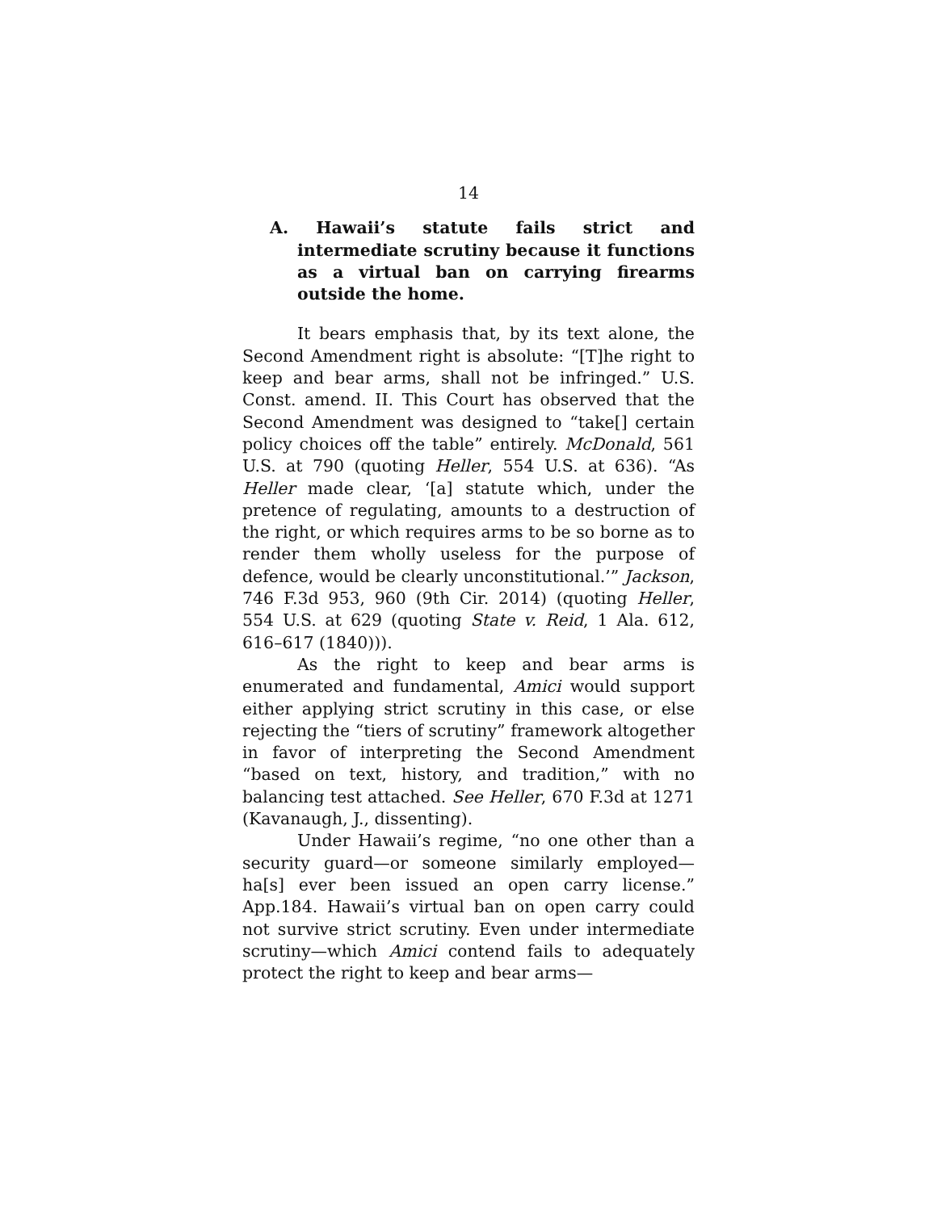14
A. Hawaii’s statute fails strict and intermediate scrutiny because it functions as a virtual ban on carrying firearms outside the home.
It bears emphasis that, by its text alone, the Second Amendment right is absolute: “[T]he right to keep and bear arms, shall not be infringed.” U.S. Const. amend. II. This Court has observed that the Second Amendment was designed to “take[] certain policy choices off the table” entirely. McDonald, 561 U.S. at 790 (quoting Heller, 554 U.S. at 636). “As Heller made clear, ‘[a] statute which, under the pretence of regulating, amounts to a destruction of the right, or which requires arms to be so borne as to render them wholly useless for the purpose of defence, would be clearly unconstitutional.’” Jackson, 746 F.3d 953, 960 (9th Cir. 2014) (quoting Heller, 554 U.S. at 629 (quoting State v. Reid, 1 Ala. 612, 616–617 (1840))).
As the right to keep and bear arms is enumerated and fundamental, Amici would support either applying strict scrutiny in this case, or else rejecting the “tiers of scrutiny” framework altogether in favor of interpreting the Second Amendment “based on text, history, and tradition,” with no balancing test attached. See Heller, 670 F.3d at 1271 (Kavanaugh, J., dissenting).
Under Hawaii’s regime, “no one other than a security guard—or someone similarly employed—ha[s] ever been issued an open carry license.” App.184. Hawaii’s virtual ban on open carry could not survive strict scrutiny. Even under intermediate scrutiny—which Amici contend fails to adequately protect the right to keep and bear arms—